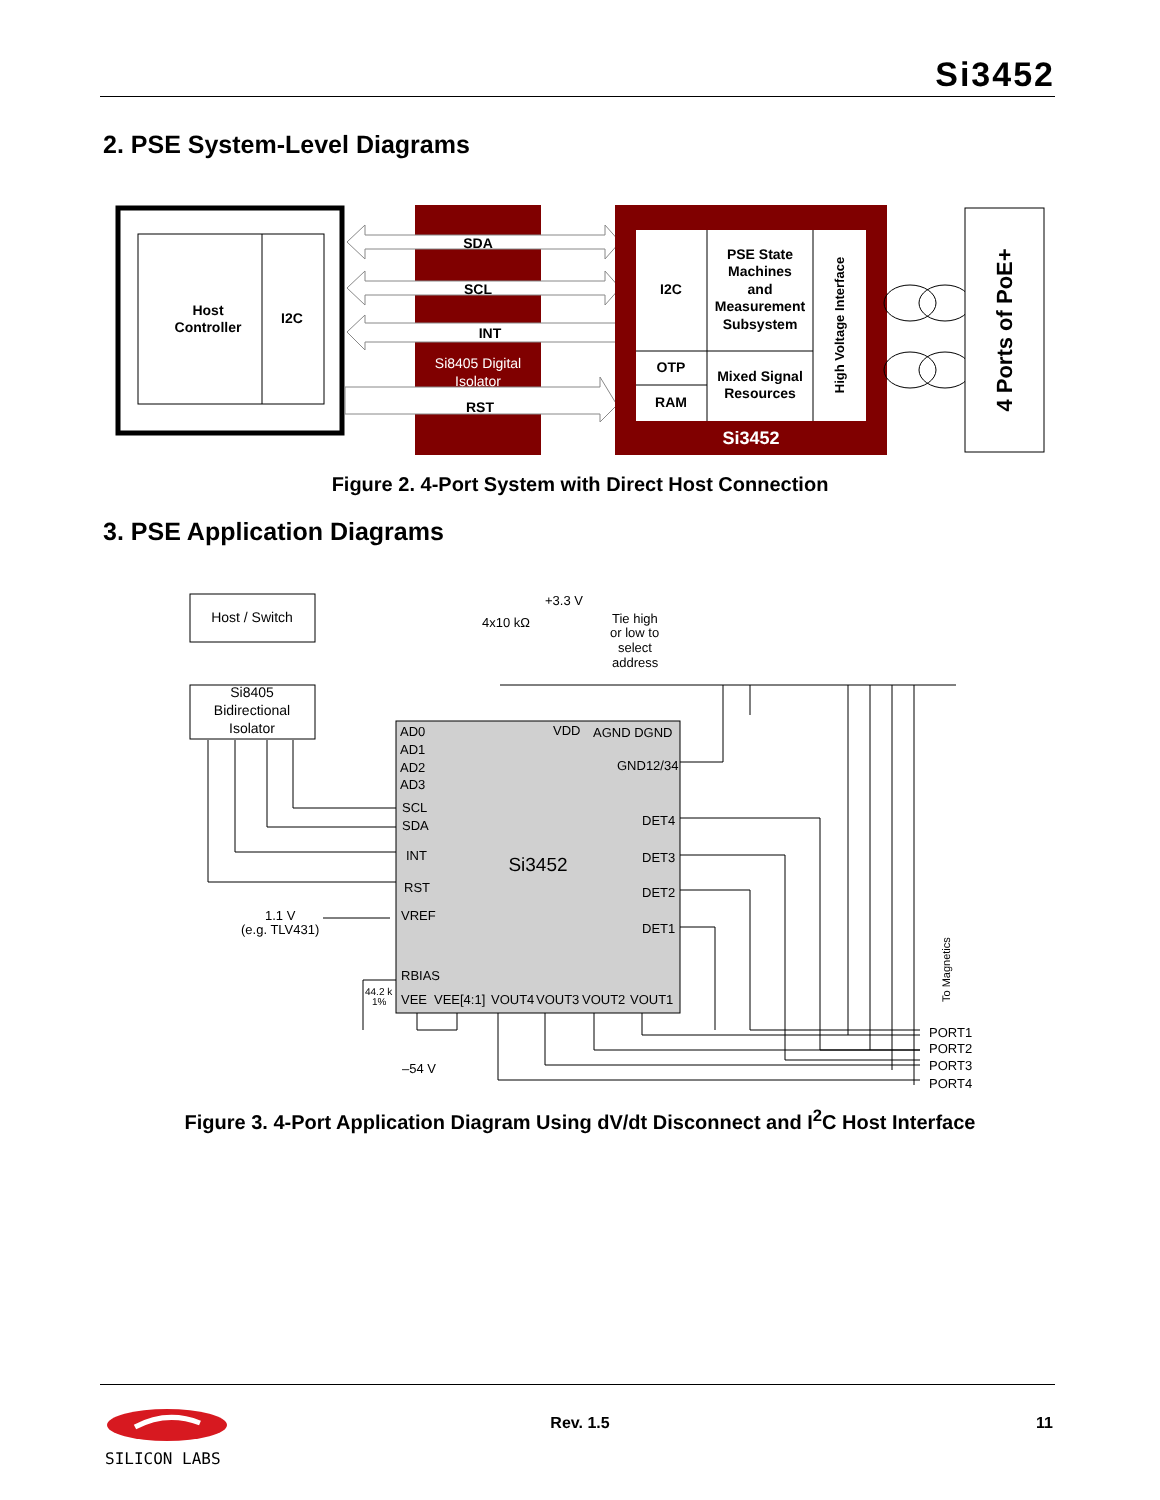Si3452
2. PSE System-Level Diagrams
Host
Controller
I2C
SDA
SCL
INT
Si8405 Digital
Isolator
RST
I2C
OTP
RAM
PSE State
Machines
and
Measurement
Subsystem
Mixed Signal
Resources
High Voltage Interface
Si3452
4 Ports of PoE+
Figure 2. 4-Port System with Direct Host Connection
3. PSE Application Diagrams
Host / Switch
Si8405
Bidirectional
Isolator
Si3452
AD0
AD1
AD2
AD3
SCL
SDA
INT
RST
VREF
RBIAS
VEE
VEE[4:1]
VOUT4
VOUT3
VOUT2
VOUT1
VDD
AGND DGND
GND12/34
DET4
DET3
DET2
DET1
+3.3 V
4x10 kΩ
Tie high
or low to
select
address
1.1 V
(e.g. TLV431)
44.2 k
1%
–54 V
PORT1
PORT2
PORT3
PORT4
To Magnetics
Figure 3. 4-Port Application Diagram Using dV/dt Disconnect and I<sup>2</sup>C Host Interface
SILICON LABS
Rev. 1.5 11